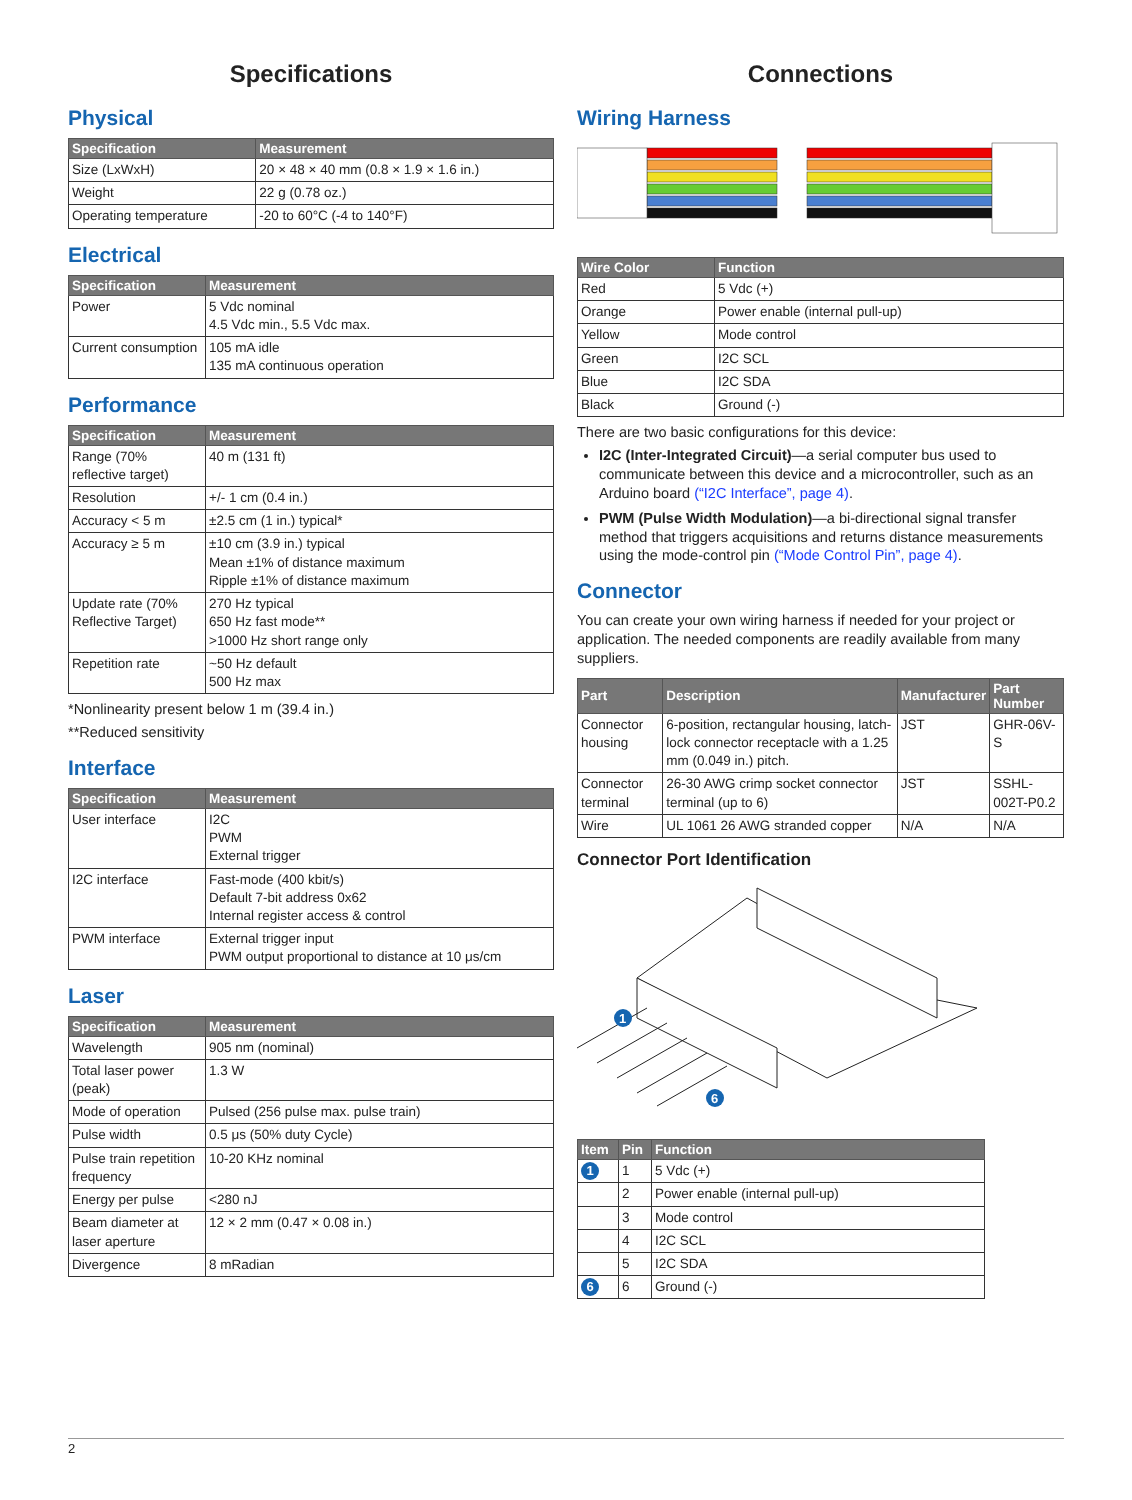Specifications
Physical
| Specification | Measurement |
| --- | --- |
| Size (LxWxH) | 20 × 48 × 40 mm (0.8 × 1.9 × 1.6 in.) |
| Weight | 22 g (0.78 oz.) |
| Operating temperature | -20 to 60°C (-4 to 140°F) |
Electrical
| Specification | Measurement |
| --- | --- |
| Power | 5 Vdc nominal 4.5 Vdc min., 5.5 Vdc max. |
| Current consumption | 105 mA idle 135 mA continuous operation |
Performance
| Specification | Measurement |
| --- | --- |
| Range (70% reflective target) | 40 m (131 ft) |
| Resolution | +/- 1 cm (0.4 in.) |
| Accuracy < 5 m | ±2.5 cm (1 in.) typical* |
| Accuracy ≥ 5 m | ±10 cm (3.9 in.) typical Mean ±1% of distance maximum Ripple ±1% of distance maximum |
| Update rate (70% Reflective Target) | 270 Hz typical 650 Hz fast mode** >1000 Hz short range only |
| Repetition rate | ~50 Hz default 500 Hz max |
*Nonlinearity present below 1 m (39.4 in.)
**Reduced sensitivity
Interface
| Specification | Measurement |
| --- | --- |
| User interface | I2C PWM External trigger |
| I2C interface | Fast-mode (400 kbit/s) Default 7-bit address 0x62 Internal register access & control |
| PWM interface | External trigger input PWM output proportional to distance at 10 μs/cm |
Laser
| Specification | Measurement |
| --- | --- |
| Wavelength | 905 nm (nominal) |
| Total laser power (peak) | 1.3 W |
| Mode of operation | Pulsed (256 pulse max. pulse train) |
| Pulse width | 0.5 μs (50% duty Cycle) |
| Pulse train repetition frequency | 10-20 KHz nominal |
| Energy per pulse | <280 nJ |
| Beam diameter at laser aperture | 12 × 2 mm (0.47 × 0.08 in.) |
| Divergence | 8 mRadian |
Connections
Wiring Harness
| Wire Color | Function |
| --- | --- |
| Red | 5 Vdc (+) |
| Orange | Power enable (internal pull-up) |
| Yellow | Mode control |
| Green | I2C SCL |
| Blue | I2C SDA |
| Black | Ground (-) |
There are two basic configurations for this device:
I2C (Inter-Integrated Circuit)—a serial computer bus used to communicate between this device and a microcontroller, such as an Arduino board (“I2C Interface”, page 4).
PWM (Pulse Width Modulation)—a bi-directional signal transfer method that triggers acquisitions and returns distance measurements using the mode-control pin (“Mode Control Pin”, page 4).
Connector
You can create your own wiring harness if needed for your project or application. The needed components are readily available from many suppliers.
| Part | Description | Manufacturer | Part Number |
| --- | --- | --- | --- |
| Connector housing | 6-position, rectangular housing, latch-lock connector receptacle with a 1.25 mm (0.049 in.) pitch. | JST | GHR-06V-S |
| Connector terminal | 26-30 AWG crimp socket connector terminal (up to 6) | JST | SSHL-002T-P0.2 |
| Wire | UL 1061 26 AWG stranded copper | N/A | N/A |
Connector Port Identification
1
6
| Item | Pin | Function |
| --- | --- | --- |
| 1 | 1 | 5 Vdc (+) |
| | 2 | Power enable (internal pull-up) |
| | 3 | Mode control |
| | 4 | I2C SCL |
| | 5 | I2C SDA |
| 6 | 6 | Ground (-) |
2